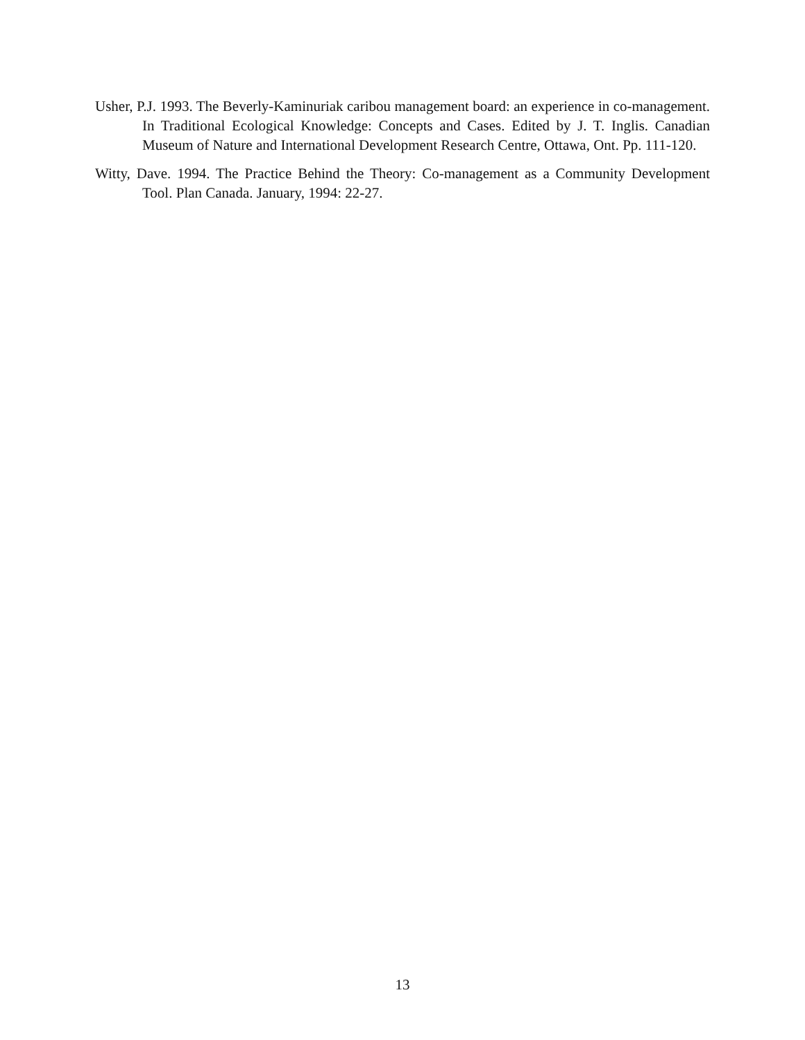Usher, P.J. 1993. The Beverly-Kaminuriak caribou management board: an experience in co-management. In Traditional Ecological Knowledge: Concepts and Cases. Edited by J. T. Inglis. Canadian Museum of Nature and International Development Research Centre, Ottawa, Ont. Pp. 111-120.
Witty, Dave. 1994. The Practice Behind the Theory: Co-management as a Community Development Tool. Plan Canada. January, 1994: 22-27.
13